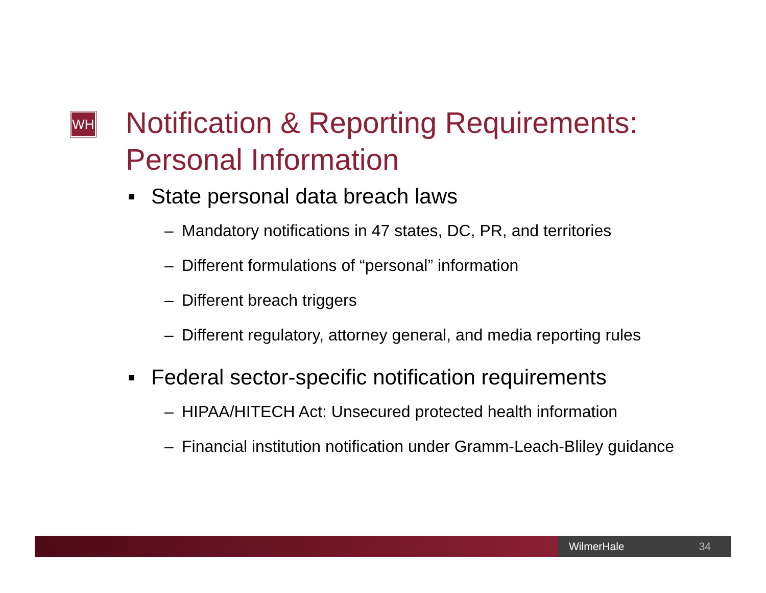WH
Notification & Reporting Requirements:
Personal Information
▪ State personal data breach laws
– Mandatory notifications in 47 states, DC, PR, and territories
– Different formulations of “personal” information
– Different breach triggers
– Different regulatory, attorney general, and media reporting rules
▪ Federal sector-specific notification requirements
– HIPAA/HITECH Act: Unsecured protected health information
– Financial institution notification under Gramm-Leach-Bliley guidance
WilmerHale 34